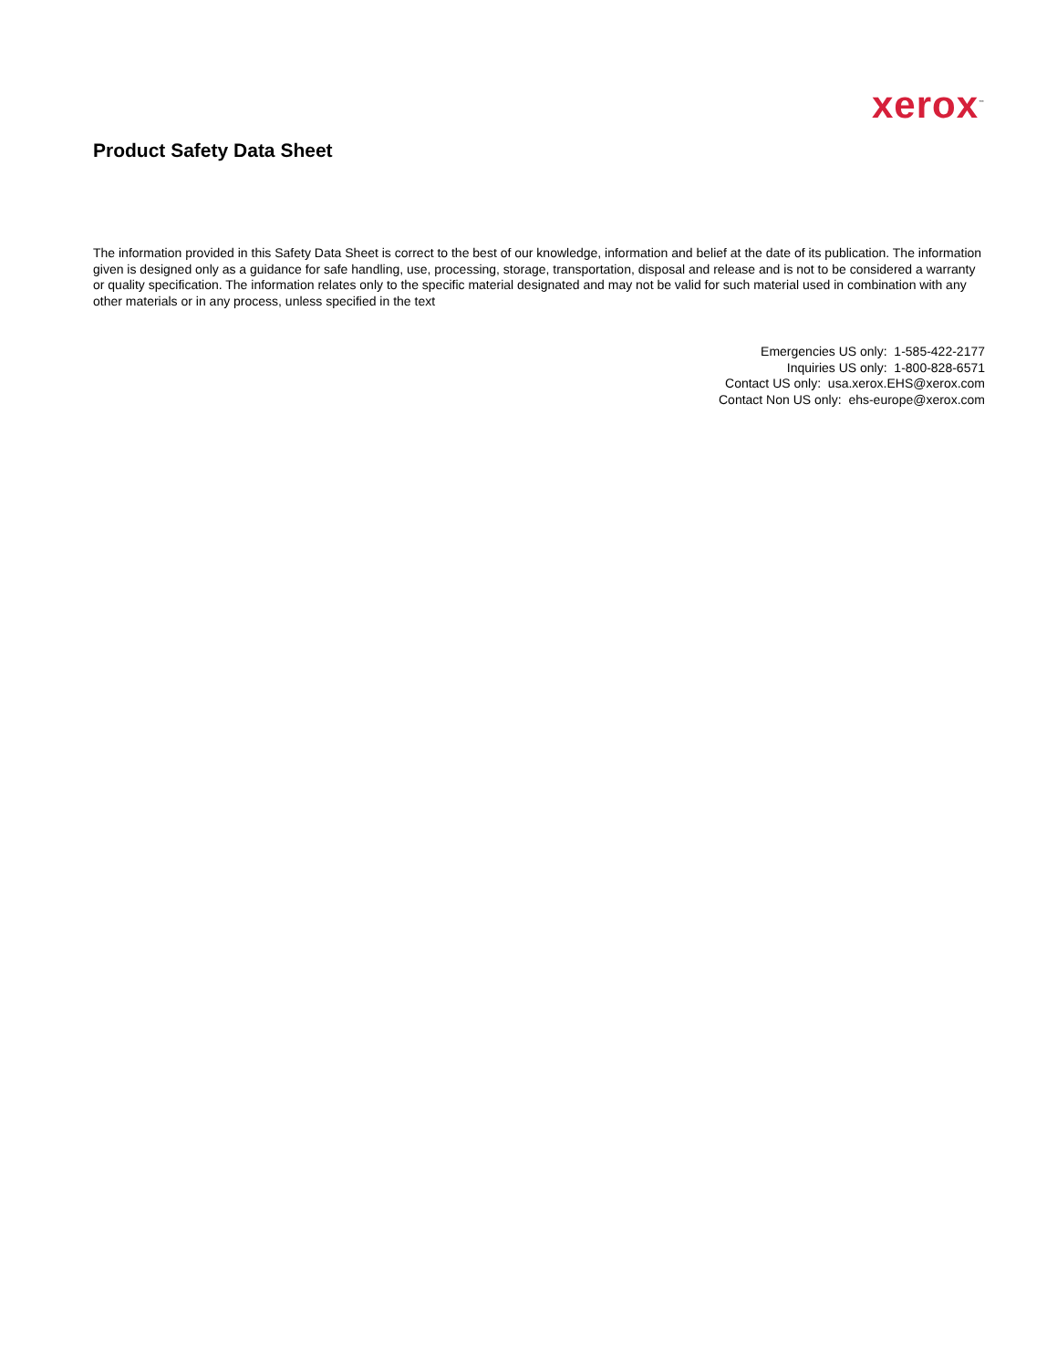xerox<sup>™</sup>
Product Safety Data Sheet
The information provided in this Safety Data Sheet is correct to the best of our knowledge, information and belief at the date of its publication. The information given is designed only as a guidance for safe handling, use, processing, storage, transportation, disposal and release and is not to be considered a warranty or quality specification. The information relates only to the specific material designated and may not be valid for such material used in combination with any other materials or in any process, unless specified in the text
Emergencies US only: 1-585-422-2177
Inquiries US only: 1-800-828-6571
Contact US only: usa.xerox.EHS@xerox.com
Contact Non US only: ehs-europe@xerox.com